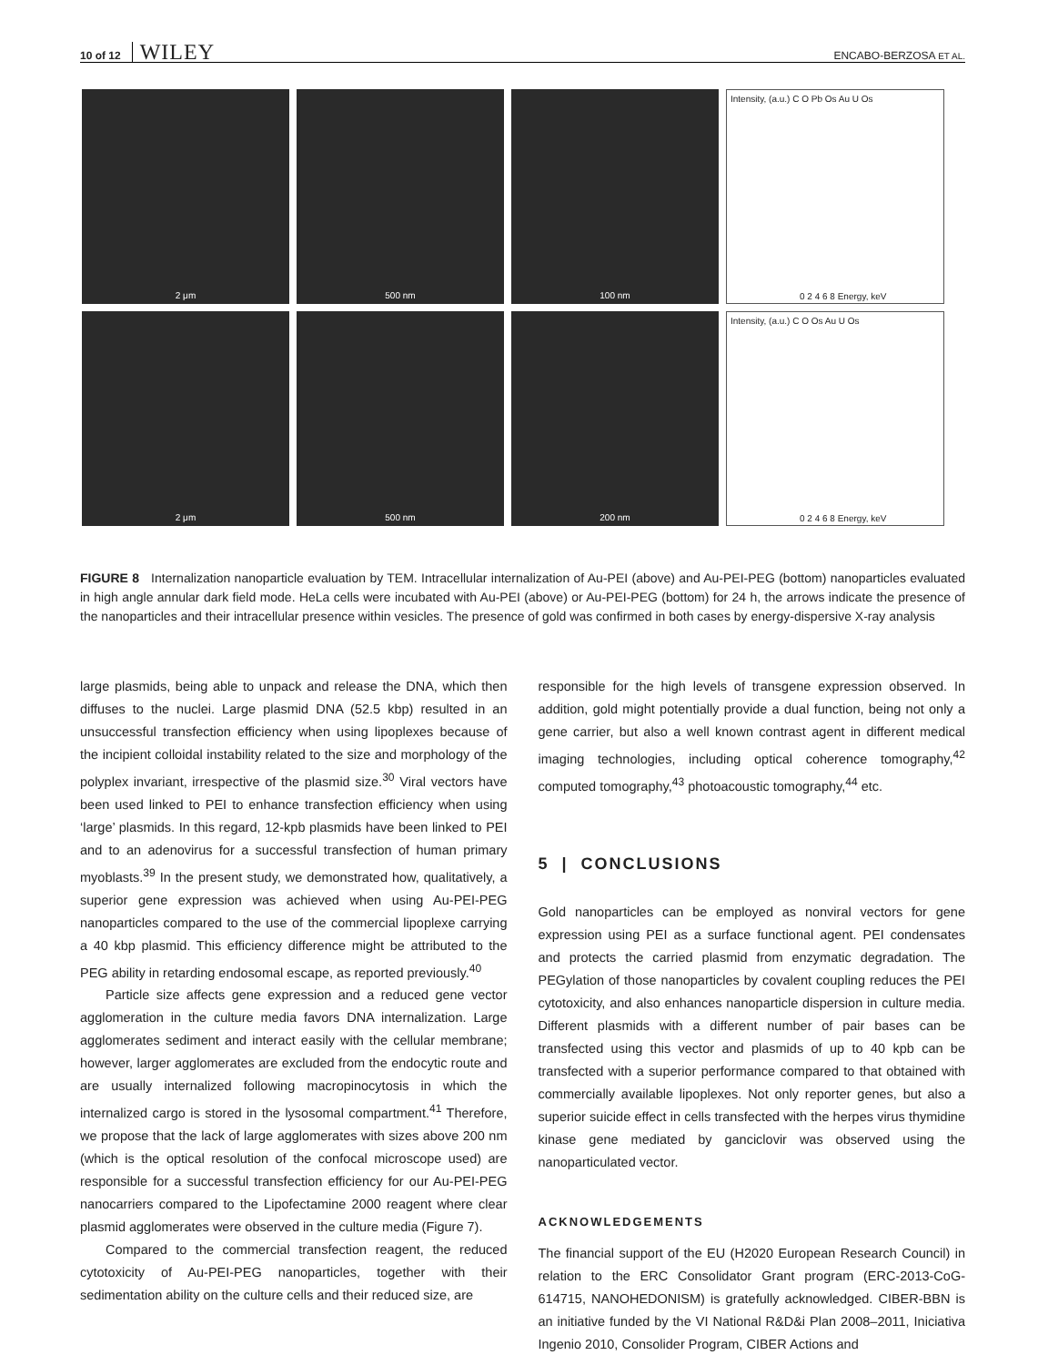10 of 12 WILEY ENCABO-BERZOSA ET AL.
2 μm
500 nm
100 nm
Intensity, (a.u.) C O Pb Os Au U Os
0 2 4 6 8 Energy, keV
2 μm
500 nm
200 nm
Intensity, (a.u.) C O Os Au U Os
0 2 4 6 8 Energy, keV
FIGURE 8 Internalization nanoparticle evaluation by TEM. Intracellular internalization of Au-PEI (above) and Au-PEI-PEG (bottom) nanoparticles evaluated in high angle annular dark field mode. HeLa cells were incubated with Au-PEI (above) or Au-PEI-PEG (bottom) for 24 h, the arrows indicate the presence of the nanoparticles and their intracellular presence within vesicles. The presence of gold was confirmed in both cases by energy-dispersive X-ray analysis
large plasmids, being able to unpack and release the DNA, which then diffuses to the nuclei. Large plasmid DNA (52.5 kbp) resulted in an unsuccessful transfection efficiency when using lipoplexes because of the incipient colloidal instability related to the size and morphology of the polyplex invariant, irrespective of the plasmid size.<sup>30</sup> Viral vectors have been used linked to PEI to enhance transfection efficiency when using ‘large’ plasmids. In this regard, 12-kpb plasmids have been linked to PEI and to an adenovirus for a successful transfection of human primary myoblasts.<sup>39</sup> In the present study, we demonstrated how, qualitatively, a superior gene expression was achieved when using Au-PEI-PEG nanoparticles compared to the use of the commercial lipoplexe carrying a 40 kbp plasmid. This efficiency difference might be attributed to the PEG ability in retarding endosomal escape, as reported previously.<sup>40</sup>
Particle size affects gene expression and a reduced gene vector agglomeration in the culture media favors DNA internalization. Large agglomerates sediment and interact easily with the cellular membrane; however, larger agglomerates are excluded from the endocytic route and are usually internalized following macropinocytosis in which the internalized cargo is stored in the lysosomal compartment.<sup>41</sup> Therefore, we propose that the lack of large agglomerates with sizes above 200 nm (which is the optical resolution of the confocal microscope used) are responsible for a successful transfection efficiency for our Au-PEI-PEG nanocarriers compared to the Lipofectamine 2000 reagent where clear plasmid agglomerates were observed in the culture media (Figure 7).
Compared to the commercial transfection reagent, the reduced cytotoxicity of Au-PEI-PEG nanoparticles, together with their sedimentation ability on the culture cells and their reduced size, are
responsible for the high levels of transgene expression observed. In addition, gold might potentially provide a dual function, being not only a gene carrier, but also a well known contrast agent in different medical imaging technologies, including optical coherence tomography,<sup>42</sup> computed tomography,<sup>43</sup> photoacoustic tomography,<sup>44</sup> etc.
5 | CONCLUSIONS
Gold nanoparticles can be employed as nonviral vectors for gene expression using PEI as a surface functional agent. PEI condensates and protects the carried plasmid from enzymatic degradation. The PEGylation of those nanoparticles by covalent coupling reduces the PEI cytotoxicity, and also enhances nanoparticle dispersion in culture media. Different plasmids with a different number of pair bases can be transfected using this vector and plasmids of up to 40 kpb can be transfected with a superior performance compared to that obtained with commercially available lipoplexes. Not only reporter genes, but also a superior suicide effect in cells transfected with the herpes virus thymidine kinase gene mediated by ganciclovir was observed using the nanoparticulated vector.
ACKNOWLEDGEMENTS
The financial support of the EU (H2020 European Research Council) in relation to the ERC Consolidator Grant program (ERC-2013-CoG-614715, NANOHEDONISM) is gratefully acknowledged. CIBER-BBN is an initiative funded by the VI National R&D&i Plan 2008–2011, Iniciativa Ingenio 2010, Consolider Program, CIBER Actions and